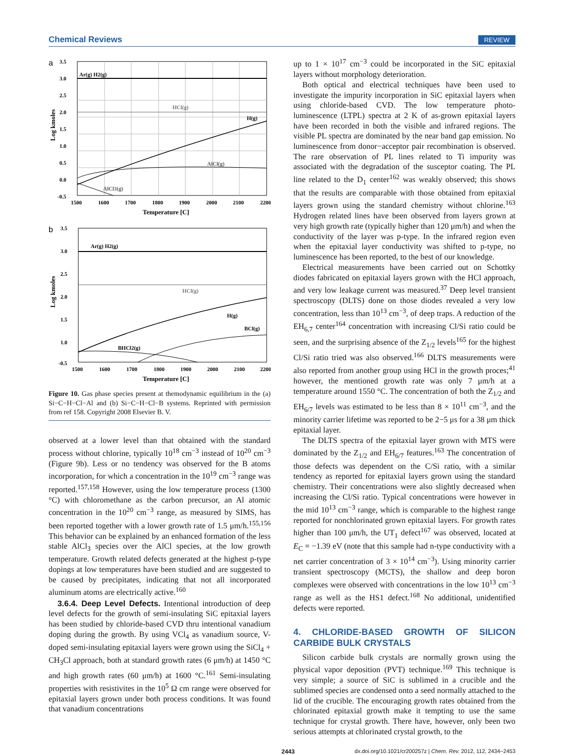Chemical Reviews REVIEW
a
Ar(g) H2(g)
HCl(g)
H(g)
AlCl(g)
AlCl3(g)
3.5
3.0
2.5
2.0
1.5
1.0
0.5
0.0
-0.5
1500
1600
1700
1800
1900
2000
2100
2200
Temperature [C]
Log kmoles
b
Ar(g) H2(g)
HCl(g)
H(g)
BCl(g)
BHCl2(g)
3.5
3.0
2.5
2.0
1.5
1.0
-0.5
1500
1600
1700
1800
1900
2000
2100
2200
Temperature [C]
Log kmoles
Figure 10. Gas phase species present at themodynamic equilibrium in the (a) Si−C−H−Cl−Al and (b) Si−C−H−Cl−B systems. Reprinted with permission from ref 158. Copyright 2008 Elsevier B. V.
observed at a lower level than that obtained with the standard process without chlorine, typically 10<sup>18</sup> cm<sup>−3</sup> instead of 10<sup>20</sup> cm<sup>−3</sup> (Figure 9b). Less or no tendency was observed for the B atoms incorporation, for which a concentration in the 10<sup>19</sup> cm<sup>−3</sup> range was reported.<sup>157,158</sup> However, using the low temperature process (1300 °C) with chloromethane as the carbon precursor, an Al atomic concentration in the 10<sup>20</sup> cm<sup>−3</sup> range, as measured by SIMS, has been reported together with a lower growth rate of 1.5 μm/h.<sup>155,156</sup> This behavior can be explained by an enhanced formation of the less stable AlCl<sub>3</sub> species over the AlCl species, at the low growth temperature. Growth related defects generated at the highest p-type dopings at low temperatures have been studied and are suggested to be caused by precipitates, indicating that not all incorporated aluminum atoms are electrically active.<sup>160</sup>
3.6.4. Deep Level Defects. Intentional introduction of deep level defects for the growth of semi-insulating SiC epitaxial layers has been studied by chloride-based CVD thru intentional vanadium doping during the growth. By using VCl<sub>4</sub> as vanadium source, V-doped semi-insulating epitaxial layers were grown using the SiCl<sub>4</sub> + CH<sub>3</sub>Cl approach, both at standard growth rates (6 μm/h) at 1450 °C and high growth rates (60 μm/h) at 1600 °C.<sup>161</sup> Semi-insulating properties with resistivites in the 10<sup>5</sup> Ω cm range were observed for epitaxial layers grown under both process conditions. It was found that vanadium concentrations
up to 1 × 10<sup>17</sup> cm<sup>−3</sup> could be incorporated in the SiC epitaxial layers without morphology deterioration.
Both optical and electrical techniques have been used to investigate the impurity incorporation in SiC epitaxial layers when using chloride-based CVD. The low temperature photo-luminescence (LTPL) spectra at 2 K of as-grown epitaxial layers have been recorded in both the visible and infrared regions. The visible PL spectra are dominated by the near band gap emission. No luminescence from donor−acceptor pair recombination is observed. The rare observation of PL lines related to Ti impurity was associated with the degradation of the susceptor coating. The PL line related to the D<sub>1</sub> center<sup>162</sup> was weakly observed; this shows that the results are comparable with those obtained from epitaxial layers grown using the standard chemistry without chlorine.<sup>163</sup> Hydrogen related lines have been observed from layers grown at very high growth rate (typically higher than 120 μm/h) and when the conductivity of the layer was p-type. In the infrared region even when the epitaxial layer conductivity was shifted to p-type, no luminescence has been reported, to the best of our knowledge.
Electrical measurements have been carried out on Schottky diodes fabricated on epitaxial layers grown with the HCl approach, and very low leakage current was measured.<sup>37</sup> Deep level transient spectroscopy (DLTS) done on those diodes revealed a very low concentration, less than 10<sup>13</sup> cm<sup>−3</sup>, of deep traps. A reduction of the EH<sub>6,7</sub> center<sup>164</sup> concentration with increasing Cl/Si ratio could be seen, and the surprising absence of the Z<sub>1/2</sub> levels<sup>165</sup> for the highest Cl/Si ratio tried was also observed.<sup>166</sup> DLTS measurements were also reported from another group using HCl in the growth proces;<sup>41</sup> however, the mentioned growth rate was only 7 μm/h at a temperature around 1550 °C. The concentration of both the Z<sub>1/2</sub> and EH<sub>6/7</sub> levels was estimated to be less than 8 × 10<sup>11</sup> cm<sup>−3</sup>, and the minority carrier lifetime was reported to be 2−5 μs for a 38 μm thick epitaxial layer.
The DLTS spectra of the epitaxial layer grown with MTS were dominated by the Z<sub>1/2</sub> and EH<sub>6/7</sub> features.<sup>163</sup> The concentration of those defects was dependent on the C/Si ratio, with a similar tendency as reported for epitaxial layers grown using the standard chemistry. Their concentrations were also slightly decreased when increasing the Cl/Si ratio. Typical concentrations were however in the mid 10<sup>13</sup> cm<sup>−3</sup> range, which is comparable to the highest range reported for nonchlorinated grown epitaxial layers. For growth rates higher than 100 μm/h, the UT<sub>1</sub> defect<sup>167</sup> was observed, located at E<sub>C</sub> = −1.39 eV (note that this sample had n-type conductivity with a net carrier concentration of 3 × 10<sup>14</sup> cm<sup>−3</sup>). Using minority carrier transient spectroscopy (MCTS), the shallow and deep boron complexes were observed with concentrations in the low 10<sup>13</sup> cm<sup>−3</sup> range as well as the HS1 defect.<sup>168</sup> No additional, unidentified defects were reported.
4. CHLORIDE-BASED GROWTH OF SILICON CARBIDE BULK CRYSTALS
Silicon carbide bulk crystals are normally grown using the physical vapor deposition (PVT) technique.<sup>169</sup> This technique is very simple; a source of SiC is sublimed in a crucible and the sublimed species are condensed onto a seed normally attached to the lid of the crucible. The encouraging growth rates obtained from the chlorinated epitaxial growth make it tempting to use the same technique for crystal growth. There have, however, only been two serious attempts at chlorinated crystal growth, to the
2443 dx.doi.org/10.1021/cr200257z | Chem. Rev. 2012, 112, 2434−2453